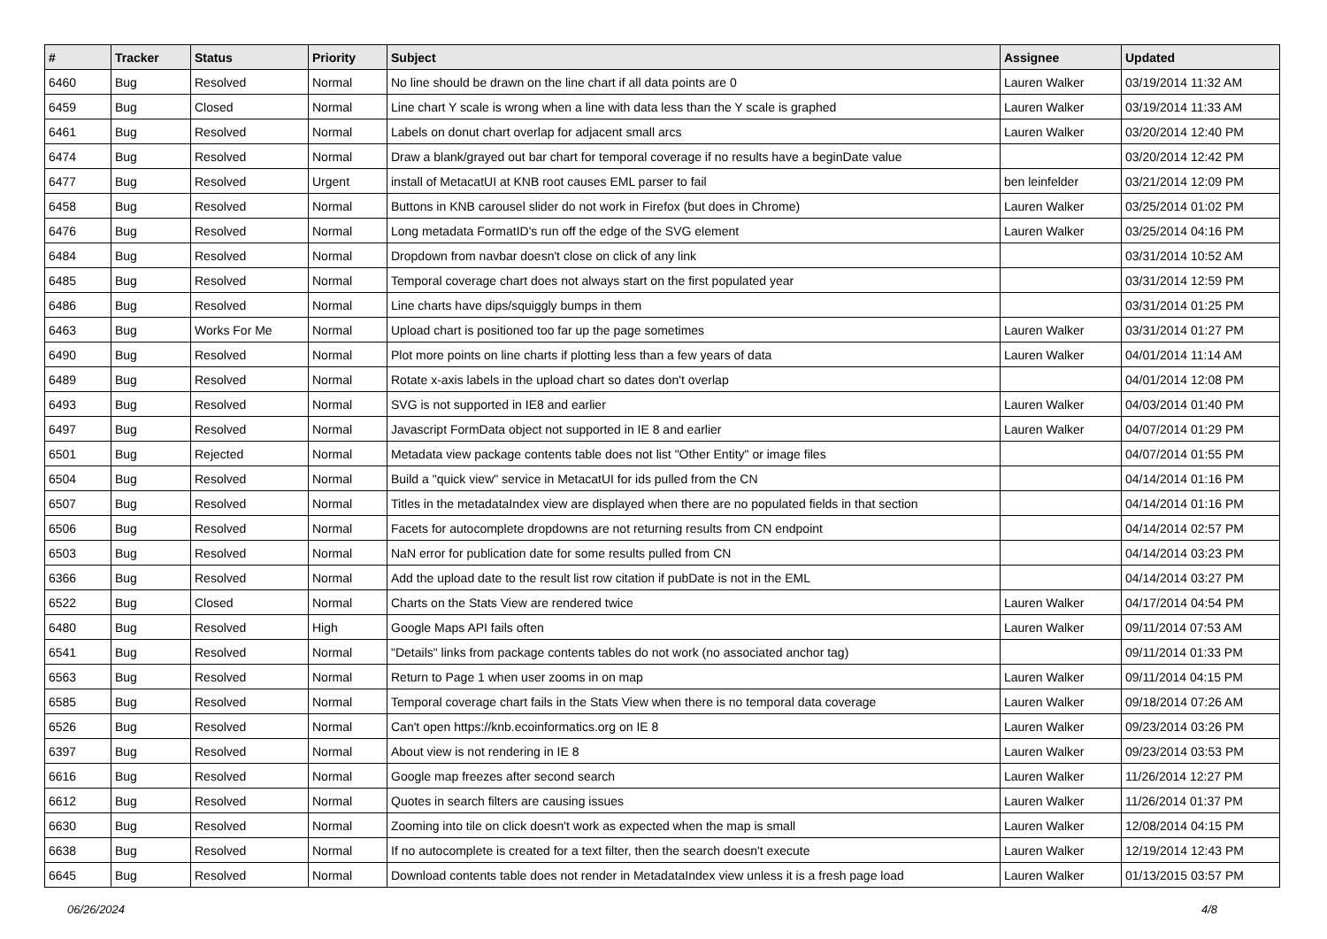| # | Tracker | Status | Priority | Subject | Assignee | Updated |
| --- | --- | --- | --- | --- | --- | --- |
| 6460 | Bug | Resolved | Normal | No line should be drawn on the line chart if all data points are 0 | Lauren Walker | 03/19/2014 11:32 AM |
| 6459 | Bug | Closed | Normal | Line chart Y scale is wrong when a line with data less than the Y scale is graphed | Lauren Walker | 03/19/2014 11:33 AM |
| 6461 | Bug | Resolved | Normal | Labels on donut chart overlap for adjacent small arcs | Lauren Walker | 03/20/2014 12:40 PM |
| 6474 | Bug | Resolved | Normal | Draw a blank/grayed out bar chart for temporal coverage if no results have a beginDate value | | 03/20/2014 12:42 PM |
| 6477 | Bug | Resolved | Urgent | install of MetacatUI at KNB root causes EML parser to fail | ben leinfelder | 03/21/2014 12:09 PM |
| 6458 | Bug | Resolved | Normal | Buttons in KNB carousel slider do not work in Firefox (but does in Chrome) | Lauren Walker | 03/25/2014 01:02 PM |
| 6476 | Bug | Resolved | Normal | Long metadata FormatID's run off the edge of the SVG element | Lauren Walker | 03/25/2014 04:16 PM |
| 6484 | Bug | Resolved | Normal | Dropdown from navbar doesn't close on click of any link | | 03/31/2014 10:52 AM |
| 6485 | Bug | Resolved | Normal | Temporal coverage chart does not always start on the first populated year | | 03/31/2014 12:59 PM |
| 6486 | Bug | Resolved | Normal | Line charts have dips/squiggly bumps in them | | 03/31/2014 01:25 PM |
| 6463 | Bug | Works For Me | Normal | Upload chart is positioned too far up the page sometimes | Lauren Walker | 03/31/2014 01:27 PM |
| 6490 | Bug | Resolved | Normal | Plot more points on line charts if plotting less than a few years of data | Lauren Walker | 04/01/2014 11:14 AM |
| 6489 | Bug | Resolved | Normal | Rotate x-axis labels in the upload chart so dates don't overlap | | 04/01/2014 12:08 PM |
| 6493 | Bug | Resolved | Normal | SVG is not supported in IE8 and earlier | Lauren Walker | 04/03/2014 01:40 PM |
| 6497 | Bug | Resolved | Normal | Javascript FormData object not supported in IE 8 and earlier | Lauren Walker | 04/07/2014 01:29 PM |
| 6501 | Bug | Rejected | Normal | Metadata view package contents table does not list "Other Entity" or image files | | 04/07/2014 01:55 PM |
| 6504 | Bug | Resolved | Normal | Build a "quick view" service in MetacatUI for ids pulled from the CN | | 04/14/2014 01:16 PM |
| 6507 | Bug | Resolved | Normal | Titles in the metadataIndex view are displayed when there are no populated fields in that section | | 04/14/2014 01:16 PM |
| 6506 | Bug | Resolved | Normal | Facets for autocomplete dropdowns are not returning results from CN endpoint | | 04/14/2014 02:57 PM |
| 6503 | Bug | Resolved | Normal | NaN error for publication date for some results pulled from CN | | 04/14/2014 03:23 PM |
| 6366 | Bug | Resolved | Normal | Add the upload date to the result list row citation if pubDate is not in the EML | | 04/14/2014 03:27 PM |
| 6522 | Bug | Closed | Normal | Charts on the Stats View are rendered twice | Lauren Walker | 04/17/2014 04:54 PM |
| 6480 | Bug | Resolved | High | Google Maps API fails often | Lauren Walker | 09/11/2014 07:53 AM |
| 6541 | Bug | Resolved | Normal | "Details" links from package contents tables do not work (no associated anchor tag) | | 09/11/2014 01:33 PM |
| 6563 | Bug | Resolved | Normal | Return to Page 1 when user zooms in on map | Lauren Walker | 09/11/2014 04:15 PM |
| 6585 | Bug | Resolved | Normal | Temporal coverage chart fails in the Stats View when there is no temporal data coverage | Lauren Walker | 09/18/2014 07:26 AM |
| 6526 | Bug | Resolved | Normal | Can't open https://knb.ecoinformatics.org on IE 8 | Lauren Walker | 09/23/2014 03:26 PM |
| 6397 | Bug | Resolved | Normal | About view is not rendering in IE 8 | Lauren Walker | 09/23/2014 03:53 PM |
| 6616 | Bug | Resolved | Normal | Google map freezes after second search | Lauren Walker | 11/26/2014 12:27 PM |
| 6612 | Bug | Resolved | Normal | Quotes in search filters are causing issues | Lauren Walker | 11/26/2014 01:37 PM |
| 6630 | Bug | Resolved | Normal | Zooming into tile on click doesn't work as expected when the map is small | Lauren Walker | 12/08/2014 04:15 PM |
| 6638 | Bug | Resolved | Normal | If no autocomplete is created for a text filter, then the search doesn't execute | Lauren Walker | 12/19/2014 12:43 PM |
| 6645 | Bug | Resolved | Normal | Download contents table does not render in MetadataIndex view unless it is a fresh page load | Lauren Walker | 01/13/2015 03:57 PM |
06/26/2024 4/8